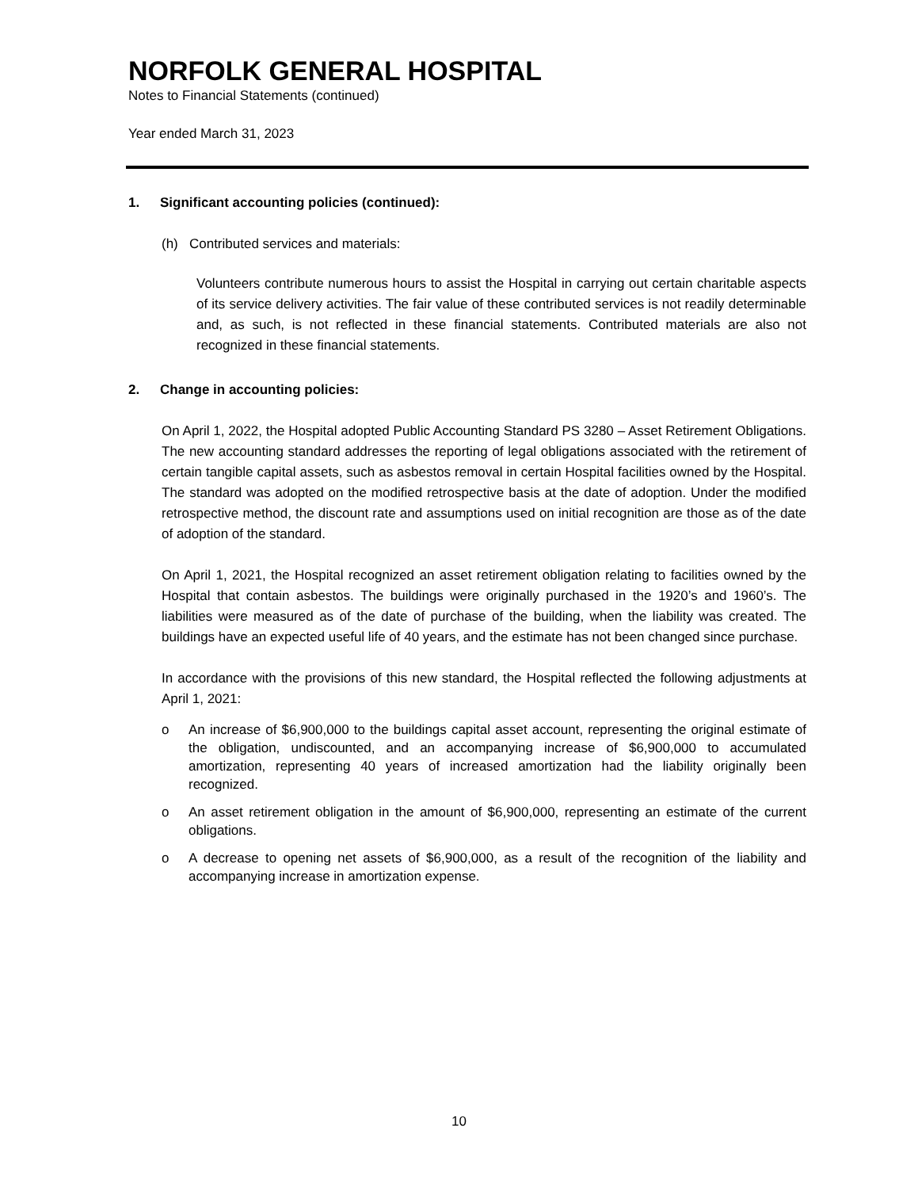NORFOLK GENERAL HOSPITAL
Notes to Financial Statements (continued)
Year ended March 31, 2023
1. Significant accounting policies (continued):
(h) Contributed services and materials:
Volunteers contribute numerous hours to assist the Hospital in carrying out certain charitable aspects of its service delivery activities. The fair value of these contributed services is not readily determinable and, as such, is not reflected in these financial statements. Contributed materials are also not recognized in these financial statements.
2. Change in accounting policies:
On April 1, 2022, the Hospital adopted Public Accounting Standard PS 3280 – Asset Retirement Obligations. The new accounting standard addresses the reporting of legal obligations associated with the retirement of certain tangible capital assets, such as asbestos removal in certain Hospital facilities owned by the Hospital. The standard was adopted on the modified retrospective basis at the date of adoption. Under the modified retrospective method, the discount rate and assumptions used on initial recognition are those as of the date of adoption of the standard.
On April 1, 2021, the Hospital recognized an asset retirement obligation relating to facilities owned by the Hospital that contain asbestos. The buildings were originally purchased in the 1920’s and 1960’s. The liabilities were measured as of the date of purchase of the building, when the liability was created. The buildings have an expected useful life of 40 years, and the estimate has not been changed since purchase.
In accordance with the provisions of this new standard, the Hospital reflected the following adjustments at April 1, 2021:
o An increase of $6,900,000 to the buildings capital asset account, representing the original estimate of the obligation, undiscounted, and an accompanying increase of $6,900,000 to accumulated amortization, representing 40 years of increased amortization had the liability originally been recognized.
o An asset retirement obligation in the amount of $6,900,000, representing an estimate of the current obligations.
o A decrease to opening net assets of $6,900,000, as a result of the recognition of the liability and accompanying increase in amortization expense.
10